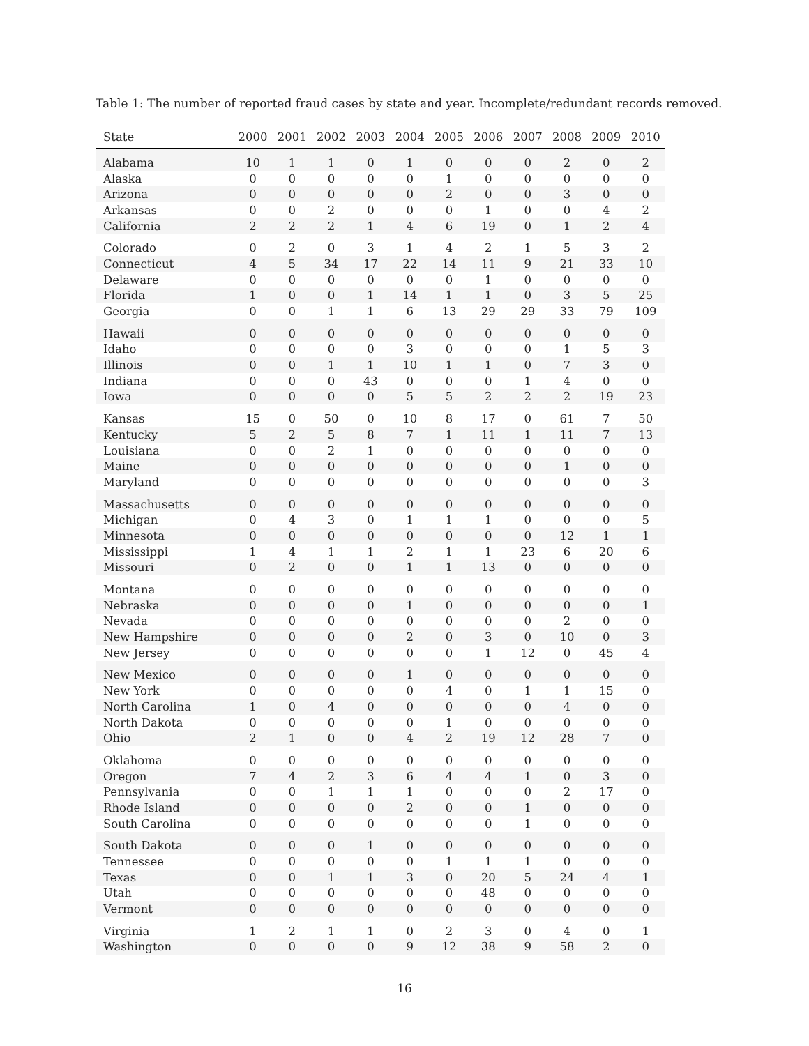Table 1: The number of reported fraud cases by state and year. Incomplete/redundant records removed.
| State | 2000 | 2001 | 2002 | 2003 | 2004 | 2005 | 2006 | 2007 | 2008 | 2009 | 2010 |
| --- | --- | --- | --- | --- | --- | --- | --- | --- | --- | --- | --- |
| Alabama | 10 | 1 | 1 | 0 | 1 | 0 | 0 | 0 | 2 | 0 | 2 |
| Alaska | 0 | 0 | 0 | 0 | 0 | 1 | 0 | 0 | 0 | 0 | 0 |
| Arizona | 0 | 0 | 0 | 0 | 0 | 2 | 0 | 0 | 3 | 0 | 0 |
| Arkansas | 0 | 0 | 2 | 0 | 0 | 0 | 1 | 0 | 0 | 4 | 2 |
| California | 2 | 2 | 2 | 1 | 4 | 6 | 19 | 0 | 1 | 2 | 4 |
| Colorado | 0 | 2 | 0 | 3 | 1 | 4 | 2 | 1 | 5 | 3 | 2 |
| Connecticut | 4 | 5 | 34 | 17 | 22 | 14 | 11 | 9 | 21 | 33 | 10 |
| Delaware | 0 | 0 | 0 | 0 | 0 | 0 | 1 | 0 | 0 | 0 | 0 |
| Florida | 1 | 0 | 0 | 1 | 14 | 1 | 1 | 0 | 3 | 5 | 25 |
| Georgia | 0 | 0 | 1 | 1 | 6 | 13 | 29 | 29 | 33 | 79 | 109 |
| Hawaii | 0 | 0 | 0 | 0 | 0 | 0 | 0 | 0 | 0 | 0 | 0 |
| Idaho | 0 | 0 | 0 | 0 | 3 | 0 | 0 | 0 | 1 | 5 | 3 |
| Illinois | 0 | 0 | 1 | 1 | 10 | 1 | 1 | 0 | 7 | 3 | 0 |
| Indiana | 0 | 0 | 0 | 43 | 0 | 0 | 0 | 1 | 4 | 0 | 0 |
| Iowa | 0 | 0 | 0 | 0 | 5 | 5 | 2 | 2 | 2 | 19 | 23 |
| Kansas | 15 | 0 | 50 | 0 | 10 | 8 | 17 | 0 | 61 | 7 | 50 |
| Kentucky | 5 | 2 | 5 | 8 | 7 | 1 | 11 | 1 | 11 | 7 | 13 |
| Louisiana | 0 | 0 | 2 | 1 | 0 | 0 | 0 | 0 | 0 | 0 | 0 |
| Maine | 0 | 0 | 0 | 0 | 0 | 0 | 0 | 0 | 1 | 0 | 0 |
| Maryland | 0 | 0 | 0 | 0 | 0 | 0 | 0 | 0 | 0 | 0 | 3 |
| Massachusetts | 0 | 0 | 0 | 0 | 0 | 0 | 0 | 0 | 0 | 0 | 0 |
| Michigan | 0 | 4 | 3 | 0 | 1 | 1 | 1 | 0 | 0 | 0 | 5 |
| Minnesota | 0 | 0 | 0 | 0 | 0 | 0 | 0 | 0 | 12 | 1 | 1 |
| Mississippi | 1 | 4 | 1 | 1 | 2 | 1 | 1 | 23 | 6 | 20 | 6 |
| Missouri | 0 | 2 | 0 | 0 | 1 | 1 | 13 | 0 | 0 | 0 | 0 |
| Montana | 0 | 0 | 0 | 0 | 0 | 0 | 0 | 0 | 0 | 0 | 0 |
| Nebraska | 0 | 0 | 0 | 0 | 1 | 0 | 0 | 0 | 0 | 0 | 1 |
| Nevada | 0 | 0 | 0 | 0 | 0 | 0 | 0 | 0 | 2 | 0 | 0 |
| New Hampshire | 0 | 0 | 0 | 0 | 2 | 0 | 3 | 0 | 10 | 0 | 3 |
| New Jersey | 0 | 0 | 0 | 0 | 0 | 0 | 1 | 12 | 0 | 45 | 4 |
| New Mexico | 0 | 0 | 0 | 0 | 1 | 0 | 0 | 0 | 0 | 0 | 0 |
| New York | 0 | 0 | 0 | 0 | 0 | 4 | 0 | 1 | 1 | 15 | 0 |
| North Carolina | 1 | 0 | 4 | 0 | 0 | 0 | 0 | 0 | 4 | 0 | 0 |
| North Dakota | 0 | 0 | 0 | 0 | 0 | 1 | 0 | 0 | 0 | 0 | 0 |
| Ohio | 2 | 1 | 0 | 0 | 4 | 2 | 19 | 12 | 28 | 7 | 0 |
| Oklahoma | 0 | 0 | 0 | 0 | 0 | 0 | 0 | 0 | 0 | 0 | 0 |
| Oregon | 7 | 4 | 2 | 3 | 6 | 4 | 4 | 1 | 0 | 3 | 0 |
| Pennsylvania | 0 | 0 | 1 | 1 | 1 | 0 | 0 | 0 | 2 | 17 | 0 |
| Rhode Island | 0 | 0 | 0 | 0 | 2 | 0 | 0 | 1 | 0 | 0 | 0 |
| South Carolina | 0 | 0 | 0 | 0 | 0 | 0 | 0 | 1 | 0 | 0 | 0 |
| South Dakota | 0 | 0 | 0 | 1 | 0 | 0 | 0 | 0 | 0 | 0 | 0 |
| Tennessee | 0 | 0 | 0 | 0 | 0 | 1 | 1 | 1 | 0 | 0 | 0 |
| Texas | 0 | 0 | 1 | 1 | 3 | 0 | 20 | 5 | 24 | 4 | 1 |
| Utah | 0 | 0 | 0 | 0 | 0 | 0 | 48 | 0 | 0 | 0 | 0 |
| Vermont | 0 | 0 | 0 | 0 | 0 | 0 | 0 | 0 | 0 | 0 | 0 |
| Virginia | 1 | 2 | 1 | 1 | 0 | 2 | 3 | 0 | 4 | 0 | 1 |
| Washington | 0 | 0 | 0 | 0 | 9 | 12 | 38 | 9 | 58 | 2 | 0 |
16